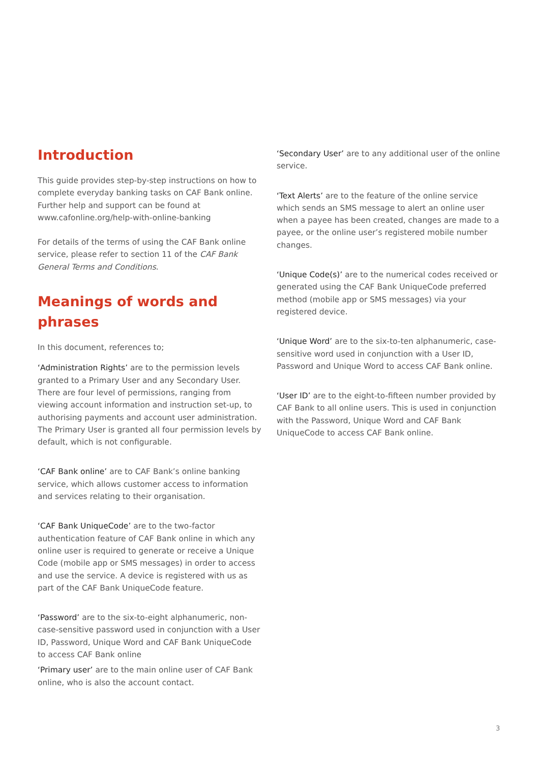Introduction
This guide provides step-by-step instructions on how to complete everyday banking tasks on CAF Bank online. Further help and support can be found at www.cafonline.org/help-with-online-banking
For details of the terms of using the CAF Bank online service, please refer to section 11 of the CAF Bank General Terms and Conditions.
Meanings of words and phrases
In this document, references to;
‘Administration Rights’ are to the permission levels granted to a Primary User and any Secondary User. There are four level of permissions, ranging from viewing account information and instruction set-up, to authorising payments and account user administration. The Primary User is granted all four permission levels by default, which is not configurable.
‘CAF Bank online’ are to CAF Bank’s online banking service, which allows customer access to information and services relating to their organisation.
‘CAF Bank UniqueCode’ are to the two-factor authentication feature of CAF Bank online in which any online user is required to generate or receive a Unique Code (mobile app or SMS messages) in order to access and use the service. A device is registered with us as part of the CAF Bank UniqueCode feature.
‘Password’ are to the six-to-eight alphanumeric, non-case-sensitive password used in conjunction with a User ID, Password, Unique Word and CAF Bank UniqueCode to access CAF Bank online
‘Primary user’ are to the main online user of CAF Bank online, who is also the account contact.
‘Secondary User’ are to any additional user of the online service.
‘Text Alerts’ are to the feature of the online service which sends an SMS message to alert an online user when a payee has been created, changes are made to a payee, or the online user’s registered mobile number changes.
‘Unique Code(s)’ are to the numerical codes received or generated using the CAF Bank UniqueCode preferred method (mobile app or SMS messages) via your registered device.
‘Unique Word’ are to the six-to-ten alphanumeric, case-sensitive word used in conjunction with a User ID, Password and Unique Word to access CAF Bank online.
‘User ID’ are to the eight-to-fifteen number provided by CAF Bank to all online users. This is used in conjunction with the Password, Unique Word and CAF Bank UniqueCode to access CAF Bank online.
3